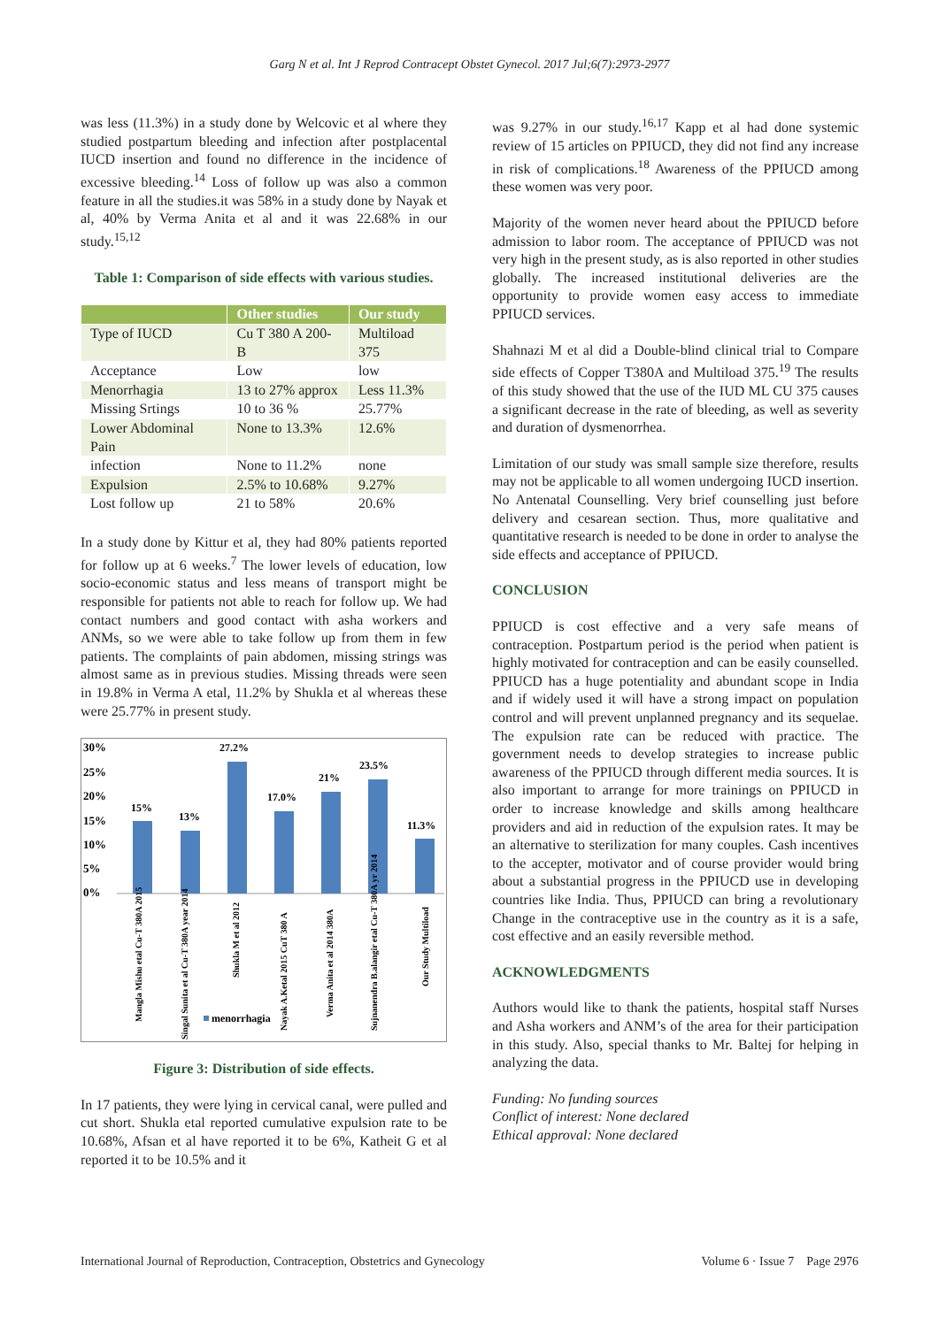Garg N et al. Int J Reprod Contracept Obstet Gynecol. 2017 Jul;6(7):2973-2977
was less (11.3%) in a study done by Welcovic et al where they studied postpartum bleeding and infection after postplacental IUCD insertion and found no difference in the incidence of excessive bleeding.<sup>14</sup> Loss of follow up was also a common feature in all the studies.it was 58% in a study done by Nayak et al, 40% by Verma Anita et al and it was 22.68% in our study.<sup>15,12</sup>
Table 1: Comparison of side effects with various studies.
| | Other studies | Our study |
| --- | --- | --- |
| Type of IUCD | Cu T 380 A 200- B | Multiload 375 |
| Acceptance | Low | low |
| Menorrhagia | 13 to 27% approx | Less 11.3% |
| Missing Srtings | 10 to 36 % | 25.77% |
| Lower Abdominal Pain | None to 13.3% | 12.6% |
| infection | None to 11.2% | none |
| Expulsion | 2.5% to 10.68% | 9.27% |
| Lost follow up | 21 to 58% | 20.6% |
In a study done by Kittur et al, they had 80% patients reported for follow up at 6 weeks.<sup>7</sup> The lower levels of education, low socio-economic status and less means of transport might be responsible for patients not able to reach for follow up. We had contact numbers and good contact with asha workers and ANMs, so we were able to take follow up from them in few patients. The complaints of pain abdomen, missing strings was almost same as in previous studies. Missing threads were seen in 19.8% in Verma A etal, 11.2% by Shukla et al whereas these were 25.77% in present study.
30%
25%
20%
15%
10%
5%
0%
15%
13%
27.2%
17.0%
21%
23.5%
11.3%
Mangla Mishu etal Cu-T 380A 2015
Singal Sunita et al Cu-T 380A year 2014
Shukla M et al 2012
Nayak A.Ketal 2015 CuT 380 A
Verma Anita et al 2014 380A
Sujnanendra B.alangir etal Cu-T 380A yr 2014
Our Study Multiload
menorrhagia
Figure 3: Distribution of side effects.
In 17 patients, they were lying in cervical canal, were pulled and cut short. Shukla etal reported cumulative expulsion rate to be 10.68%, Afsan et al have reported it to be 6%, Katheit G et al reported it to be 10.5% and it
was 9.27% in our study.<sup>16,17</sup> Kapp et al had done systemic review of 15 articles on PPIUCD, they did not find any increase in risk of complications.<sup>18</sup> Awareness of the PPIUCD among these women was very poor.
Majority of the women never heard about the PPIUCD before admission to labor room. The acceptance of PPIUCD was not very high in the present study, as is also reported in other studies globally. The increased institutional deliveries are the opportunity to provide women easy access to immediate PPIUCD services.
Shahnazi M et al did a Double-blind clinical trial to Compare side effects of Copper T380A and Multiload 375.<sup>19</sup> The results of this study showed that the use of the IUD ML CU 375 causes a significant decrease in the rate of bleeding, as well as severity and duration of dysmenorrhea.
Limitation of our study was small sample size therefore, results may not be applicable to all women undergoing IUCD insertion. No Antenatal Counselling. Very brief counselling just before delivery and cesarean section. Thus, more qualitative and quantitative research is needed to be done in order to analyse the side effects and acceptance of PPIUCD.
CONCLUSION
PPIUCD is cost effective and a very safe means of contraception. Postpartum period is the period when patient is highly motivated for contraception and can be easily counselled. PPIUCD has a huge potentiality and abundant scope in India and if widely used it will have a strong impact on population control and will prevent unplanned pregnancy and its sequelae. The expulsion rate can be reduced with practice. The government needs to develop strategies to increase public awareness of the PPIUCD through different media sources. It is also important to arrange for more trainings on PPIUCD in order to increase knowledge and skills among healthcare providers and aid in reduction of the expulsion rates. It may be an alternative to sterilization for many couples. Cash incentives to the accepter, motivator and of course provider would bring about a substantial progress in the PPIUCD use in developing countries like India. Thus, PPIUCD can bring a revolutionary Change in the contraceptive use in the country as it is a safe, cost effective and an easily reversible method.
ACKNOWLEDGMENTS
Authors would like to thank the patients, hospital staff Nurses and Asha workers and ANM’s of the area for their participation in this study. Also, special thanks to Mr. Baltej for helping in analyzing the data.
Funding: No funding sources
Conflict of interest: None declared
Ethical approval: None declared
International Journal of Reproduction, Contraception, Obstetrics and Gynecology Volume 6 · Issue 7 Page 2976